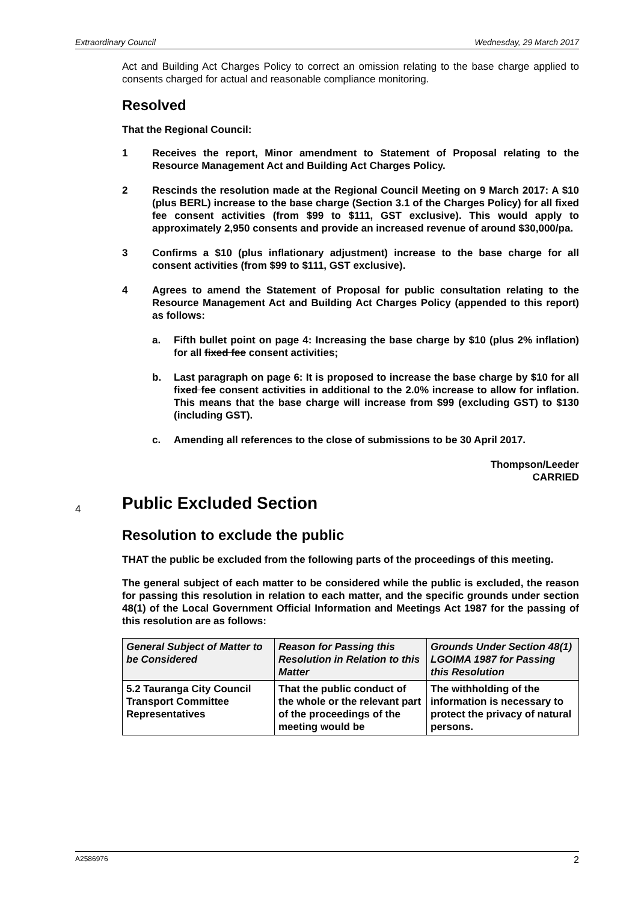Extraordinary Council Wednesday, 29 March 2017
Act and Building Act Charges Policy to correct an omission relating to the base charge applied to consents charged for actual and reasonable compliance monitoring.
Resolved
That the Regional Council:
1 Receives the report, Minor amendment to Statement of Proposal relating to the Resource Management Act and Building Act Charges Policy.
2 Rescinds the resolution made at the Regional Council Meeting on 9 March 2017: A $10 (plus BERL) increase to the base charge (Section 3.1 of the Charges Policy) for all fixed fee consent activities (from $99 to $111, GST exclusive). This would apply to approximately 2,950 consents and provide an increased revenue of around $30,000/pa.
3 Confirms a $10 (plus inflationary adjustment) increase to the base charge for all consent activities (from $99 to $111, GST exclusive).
4 Agrees to amend the Statement of Proposal for public consultation relating to the Resource Management Act and Building Act Charges Policy (appended to this report) as follows:
a. Fifth bullet point on page 4: Increasing the base charge by $10 (plus 2% inflation) for all fixed fee consent activities;
b. Last paragraph on page 6: It is proposed to increase the base charge by $10 for all fixed fee consent activities in additional to the 2.0% increase to allow for inflation. This means that the base charge will increase from $99 (excluding GST) to $130 (including GST).
c. Amending all references to the close of submissions to be 30 April 2017.
Thompson/Leeder
CARRIED
4 Public Excluded Section
Resolution to exclude the public
THAT the public be excluded from the following parts of the proceedings of this meeting.
The general subject of each matter to be considered while the public is excluded, the reason for passing this resolution in relation to each matter, and the specific grounds under section 48(1) of the Local Government Official Information and Meetings Act 1987 for the passing of this resolution are as follows:
| General Subject of Matter to be Considered | Reason for Passing this Resolution in Relation to this Matter | Grounds Under Section 48(1) LGOIMA 1987 for Passing this Resolution |
| --- | --- | --- |
| 5.2 Tauranga City Council Transport Committee Representatives | That the public conduct of the whole or the relevant part of the proceedings of the meeting would be | The withholding of the information is necessary to protect the privacy of natural persons. |
A2586976 2